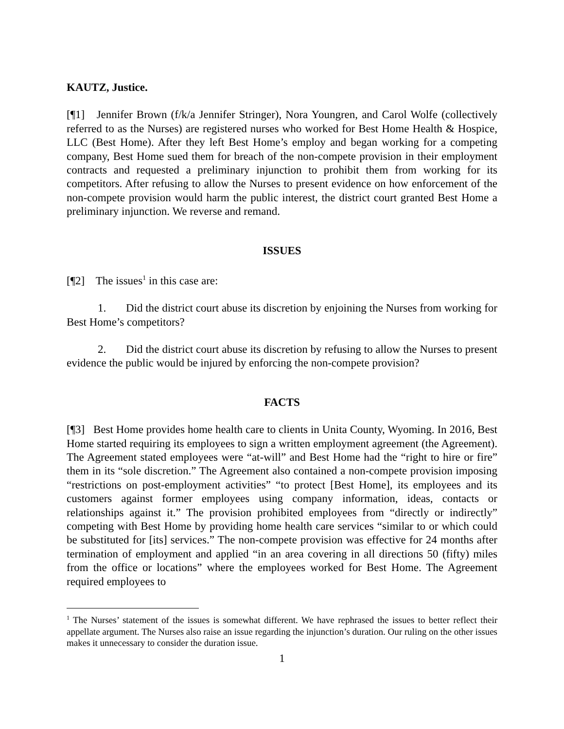KAUTZ, Justice.
[¶1] Jennifer Brown (f/k/a Jennifer Stringer), Nora Youngren, and Carol Wolfe (collectively referred to as the Nurses) are registered nurses who worked for Best Home Health & Hospice, LLC (Best Home). After they left Best Home’s employ and began working for a competing company, Best Home sued them for breach of the non-compete provision in their employment contracts and requested a preliminary injunction to prohibit them from working for its competitors. After refusing to allow the Nurses to present evidence on how enforcement of the non-compete provision would harm the public interest, the district court granted Best Home a preliminary injunction. We reverse and remand.
ISSUES
[¶2] The issues<sup>1</sup> in this case are:
1. Did the district court abuse its discretion by enjoining the Nurses from working for Best Home’s competitors?
2. Did the district court abuse its discretion by refusing to allow the Nurses to present evidence the public would be injured by enforcing the non-compete provision?
FACTS
[¶3] Best Home provides home health care to clients in Unita County, Wyoming. In 2016, Best Home started requiring its employees to sign a written employment agreement (the Agreement). The Agreement stated employees were “at-will” and Best Home had the “right to hire or fire” them in its “sole discretion.” The Agreement also contained a non-compete provision imposing “restrictions on post-employment activities” “to protect [Best Home], its employees and its customers against former employees using company information, ideas, contacts or relationships against it.” The provision prohibited employees from “directly or indirectly” competing with Best Home by providing home health care services “similar to or which could be substituted for [its] services.” The non-compete provision was effective for 24 months after termination of employment and applied “in an area covering in all directions 50 (fifty) miles from the office or locations” where the employees worked for Best Home. The Agreement required employees to
<sup>1</sup> The Nurses’ statement of the issues is somewhat different. We have rephrased the issues to better reflect their appellate argument. The Nurses also raise an issue regarding the injunction’s duration. Our ruling on the other issues makes it unnecessary to consider the duration issue.
1